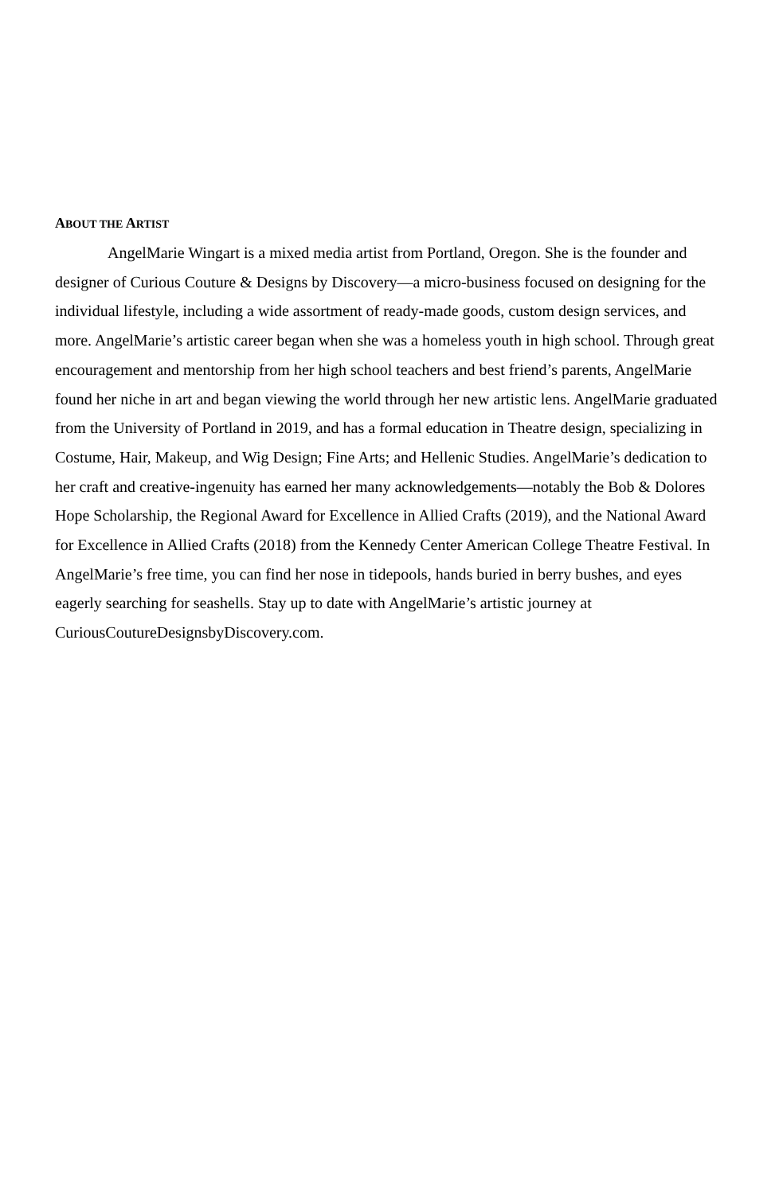ABOUT THE ARTIST
AngelMarie Wingart is a mixed media artist from Portland, Oregon. She is the founder and designer of Curious Couture & Designs by Discovery—a micro-business focused on designing for the individual lifestyle, including a wide assortment of ready-made goods, custom design services, and more. AngelMarie’s artistic career began when she was a homeless youth in high school. Through great encouragement and mentorship from her high school teachers and best friend’s parents, AngelMarie found her niche in art and began viewing the world through her new artistic lens. AngelMarie graduated from the University of Portland in 2019, and has a formal education in Theatre design, specializing in Costume, Hair, Makeup, and Wig Design; Fine Arts; and Hellenic Studies. AngelMarie’s dedication to her craft and creative-ingenuity has earned her many acknowledgements—notably the Bob & Dolores Hope Scholarship, the Regional Award for Excellence in Allied Crafts (2019), and the National Award for Excellence in Allied Crafts (2018) from the Kennedy Center American College Theatre Festival. In AngelMarie’s free time, you can find her nose in tidepools, hands buried in berry bushes, and eyes eagerly searching for seashells. Stay up to date with AngelMarie’s artistic journey at CuriousCoutureDesignsbyDiscovery.com.